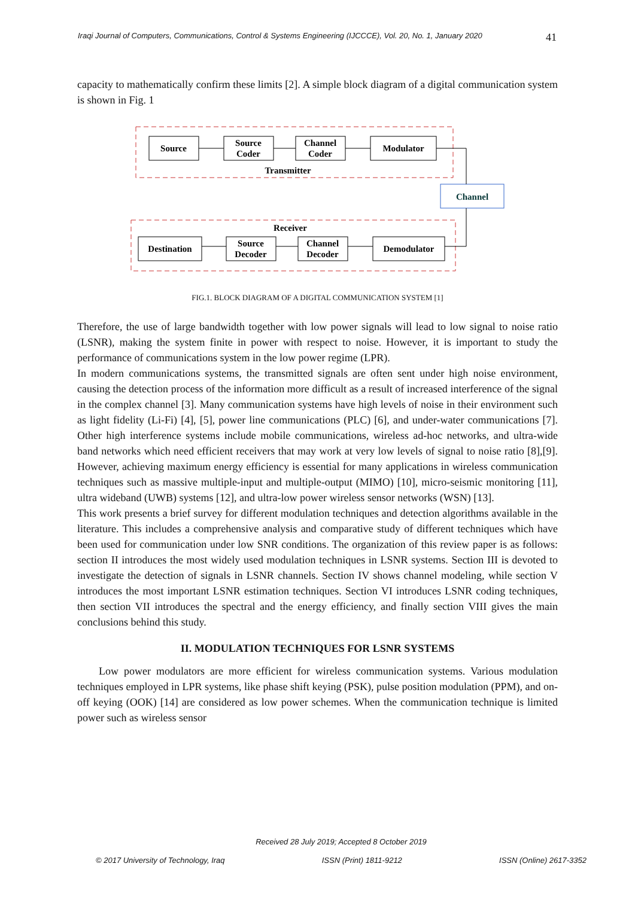Iraqi Journal of Computers, Communications, Control & Systems Engineering (IJCCCE), Vol. 20, No. 1, January 2020 41
capacity to mathematically confirm these limits [2]. A simple block diagram of a digital communication system is shown in Fig. 1
Source
Source
Coder
Channel
Coder
Modulator
Transmitter
Channel
Receiver
Destination
Source
Decoder
Channel
Decoder
Demodulator
FIG.1. BLOCK DIAGRAM OF A DIGITAL COMMUNICATION SYSTEM [1]
Therefore, the use of large bandwidth together with low power signals will lead to low signal to noise ratio (LSNR), making the system finite in power with respect to noise. However, it is important to study the performance of communications system in the low power regime (LPR).
In modern communications systems, the transmitted signals are often sent under high noise environment, causing the detection process of the information more difficult as a result of increased interference of the signal in the complex channel [3]. Many communication systems have high levels of noise in their environment such as light fidelity (Li-Fi) [4], [5], power line communications (PLC) [6], and under-water communications [7]. Other high interference systems include mobile communications, wireless ad-hoc networks, and ultra-wide band networks which need efficient receivers that may work at very low levels of signal to noise ratio [8],[9]. However, achieving maximum energy efficiency is essential for many applications in wireless communication techniques such as massive multiple-input and multiple-output (MIMO) [10], micro-seismic monitoring [11], ultra wideband (UWB) systems [12], and ultra-low power wireless sensor networks (WSN) [13].
This work presents a brief survey for different modulation techniques and detection algorithms available in the literature. This includes a comprehensive analysis and comparative study of different techniques which have been used for communication under low SNR conditions. The organization of this review paper is as follows: section II introduces the most widely used modulation techniques in LSNR systems. Section III is devoted to investigate the detection of signals in LSNR channels. Section IV shows channel modeling, while section V introduces the most important LSNR estimation techniques. Section VI introduces LSNR coding techniques, then section VII introduces the spectral and the energy efficiency, and finally section VIII gives the main conclusions behind this study.
II. MODULATION TECHNIQUES FOR LSNR SYSTEMS
Low power modulators are more efficient for wireless communication systems. Various modulation techniques employed in LPR systems, like phase shift keying (PSK), pulse position modulation (PPM), and on-off keying (OOK) [14] are considered as low power schemes. When the communication technique is limited power such as wireless sensor
Received 28 July 2019; Accepted 8 October 2019
© 2017 University of Technology, Iraq ISSN (Print) 1811-9212 ISSN (Online) 2617-3352